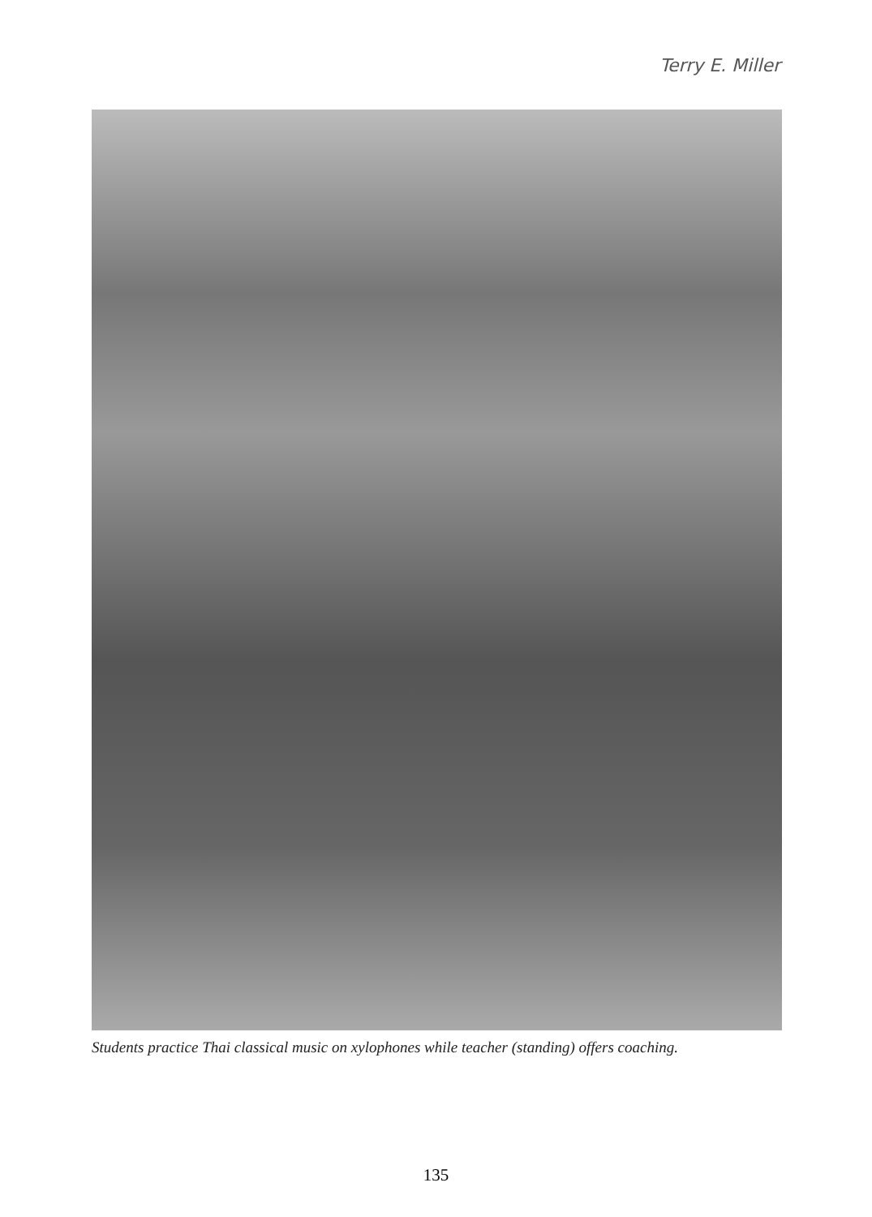Terry E. Miller
Students practice Thai classical music on xylophones while teacher (standing) offers coaching.
135